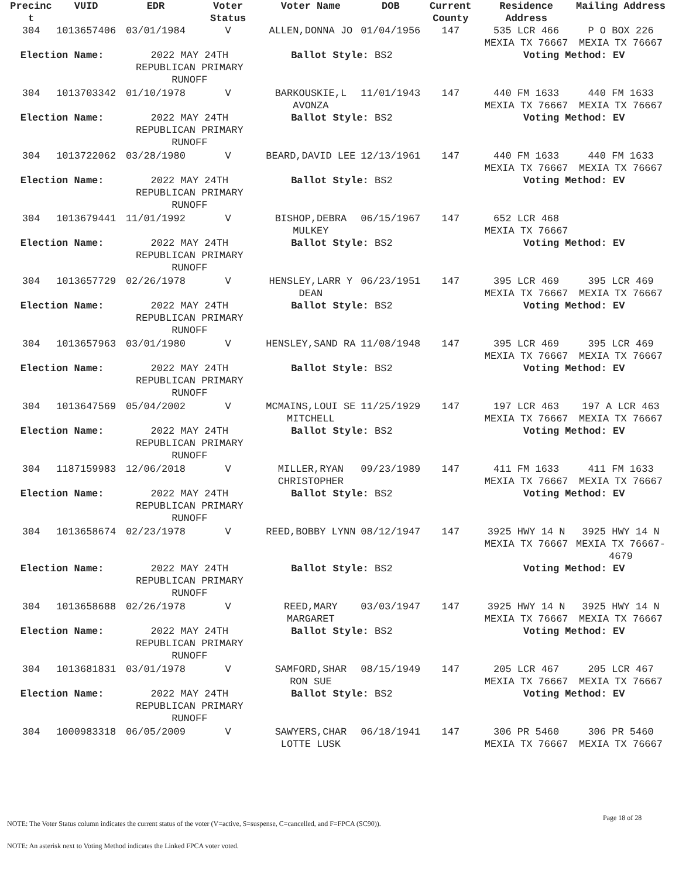| Precinc t | VUID | EDR | Voter Status | Voter Name | DOB | Current County | Residence Address | Mailing Address |
| --- | --- | --- | --- | --- | --- | --- | --- | --- |
| 304 | 1013657406 | 03/01/1984 | V | ALLEN,DONNA JO | 01/04/1956 | 147 | 535 LCR 466 MEXIA TX 76667 | P O BOX 226 MEXIA TX 76667 |
| Election Name: | | 2022 MAY 24TH REPUBLICAN PRIMARY RUNOFF | | Ballot Style: BS2 | | | Voting Method: EV | |
| 304 | 1013703342 | 01/10/1978 | V | BARKOUSKIE,L AVONZA | 11/01/1943 | 147 | 440 FM 1633 MEXIA TX 76667 | 440 FM 1633 MEXIA TX 76667 |
| Election Name: | | 2022 MAY 24TH REPUBLICAN PRIMARY RUNOFF | | Ballot Style: BS2 | | | Voting Method: EV | |
| 304 | 1013722062 | 03/28/1980 | V | BEARD,DAVID LEE | 12/13/1961 | 147 | 440 FM 1633 MEXIA TX 76667 | 440 FM 1633 MEXIA TX 76667 |
| Election Name: | | 2022 MAY 24TH REPUBLICAN PRIMARY RUNOFF | | Ballot Style: BS2 | | | Voting Method: EV | |
| 304 | 1013679441 | 11/01/1992 | V | BISHOP,DEBRA MULKEY | 06/15/1967 | 147 | 652 LCR 468 MEXIA TX 76667 | |
| Election Name: | | 2022 MAY 24TH REPUBLICAN PRIMARY RUNOFF | | Ballot Style: BS2 | | | Voting Method: EV | |
| 304 | 1013657729 | 02/26/1978 | V | HENSLEY,LARR Y DEAN | 06/23/1951 | 147 | 395 LCR 469 MEXIA TX 76667 | 395 LCR 469 MEXIA TX 76667 |
| Election Name: | | 2022 MAY 24TH REPUBLICAN PRIMARY RUNOFF | | Ballot Style: BS2 | | | Voting Method: EV | |
| 304 | 1013657963 | 03/01/1980 | V | HENSLEY,SAND RA | 11/08/1948 | 147 | 395 LCR 469 MEXIA TX 76667 | 395 LCR 469 MEXIA TX 76667 |
| Election Name: | | 2022 MAY 24TH REPUBLICAN PRIMARY RUNOFF | | Ballot Style: BS2 | | | Voting Method: EV | |
| 304 | 1013647569 | 05/04/2002 | V | MCMAINS,LOUI SE MITCHELL | 11/25/1929 | 147 | 197 LCR 463 MEXIA TX 76667 | 197 A LCR 463 MEXIA TX 76667 |
| Election Name: | | 2022 MAY 24TH REPUBLICAN PRIMARY RUNOFF | | Ballot Style: BS2 | | | Voting Method: EV | |
| 304 | 1187159983 | 12/06/2018 | V | MILLER,RYAN CHRISTOPHER | 09/23/1989 | 147 | 411 FM 1633 MEXIA TX 76667 | 411 FM 1633 MEXIA TX 76667 |
| Election Name: | | 2022 MAY 24TH REPUBLICAN PRIMARY RUNOFF | | Ballot Style: BS2 | | | Voting Method: EV | |
| 304 | 1013658674 | 02/23/1978 | V | REED,BOBBY LYNN | 08/12/1947 | 147 | 3925 HWY 14 N MEXIA TX 76667 | 3925 HWY 14 N MEXIA TX 76667-4679 |
| Election Name: | | 2022 MAY 24TH REPUBLICAN PRIMARY RUNOFF | | Ballot Style: BS2 | | | Voting Method: EV | |
| 304 | 1013658688 | 02/26/1978 | V | REED,MARY MARGARET | 03/03/1947 | 147 | 3925 HWY 14 N MEXIA TX 76667 | 3925 HWY 14 N MEXIA TX 76667 |
| Election Name: | | 2022 MAY 24TH REPUBLICAN PRIMARY RUNOFF | | Ballot Style: BS2 | | | Voting Method: EV | |
| 304 | 1013681831 | 03/01/1978 | V | SAMFORD,SHAR RON SUE | 08/15/1949 | 147 | 205 LCR 467 MEXIA TX 76667 | 205 LCR 467 MEXIA TX 76667 |
| Election Name: | | 2022 MAY 24TH REPUBLICAN PRIMARY RUNOFF | | Ballot Style: BS2 | | | Voting Method: EV | |
| 304 | 1000983318 | 06/05/2009 | V | SAWYERS,CHAR LOTTE LUSK | 06/18/1941 | 147 | 306 PR 5460 MEXIA TX 76667 | 306 PR 5460 MEXIA TX 76667 |
Page 18 of 28
NOTE: The Voter Status column indicates the current status of the voter (V=active, S=suspense, C=cancelled, and F=FPCA (SC90)).
NOTE: An asterisk next to Voting Method indicates the Linked FPCA voter voted.